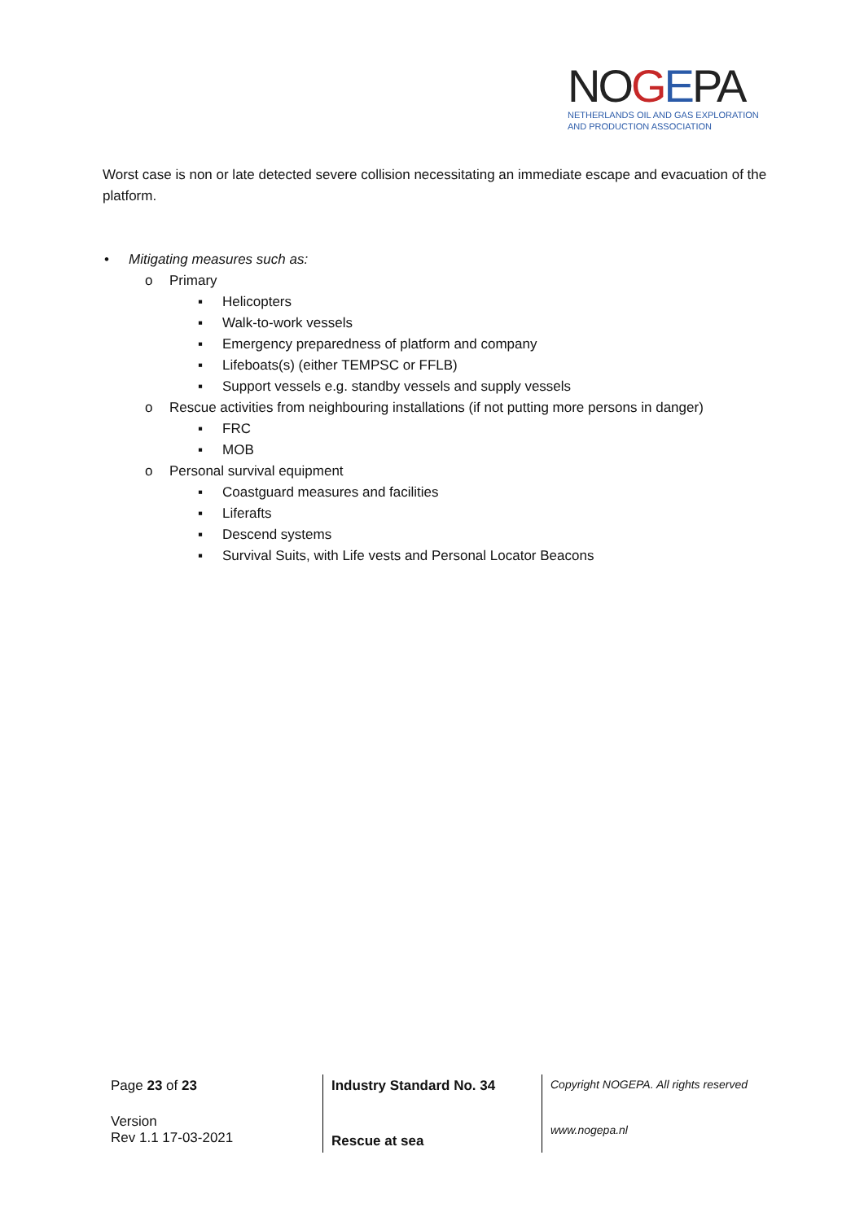NOGEPA
NETHERLANDS OIL AND GAS EXPLORATION
AND PRODUCTION ASSOCIATION
Worst case is non or late detected severe collision necessitating an immediate escape and evacuation of the platform.
• Mitigating measures such as:
o Primary
▪ Helicopters
▪ Walk-to-work vessels
▪ Emergency preparedness of platform and company
▪ Lifeboats(s) (either TEMPSC or FFLB)
▪ Support vessels e.g. standby vessels and supply vessels
o Rescue activities from neighbouring installations (if not putting more persons in danger)
▪ FRC
▪ MOB
o Personal survival equipment
▪ Coastguard measures and facilities
▪ Liferafts
▪ Descend systems
▪ Survival Suits, with Life vests and Personal Locator Beacons
| Page 23 of 23 | Industry Standard No. 34 | Copyright NOGEPA. All rights reserved |
| Version Rev 1.1 17-03-2021 | Rescue at sea | www.nogepa.nl |